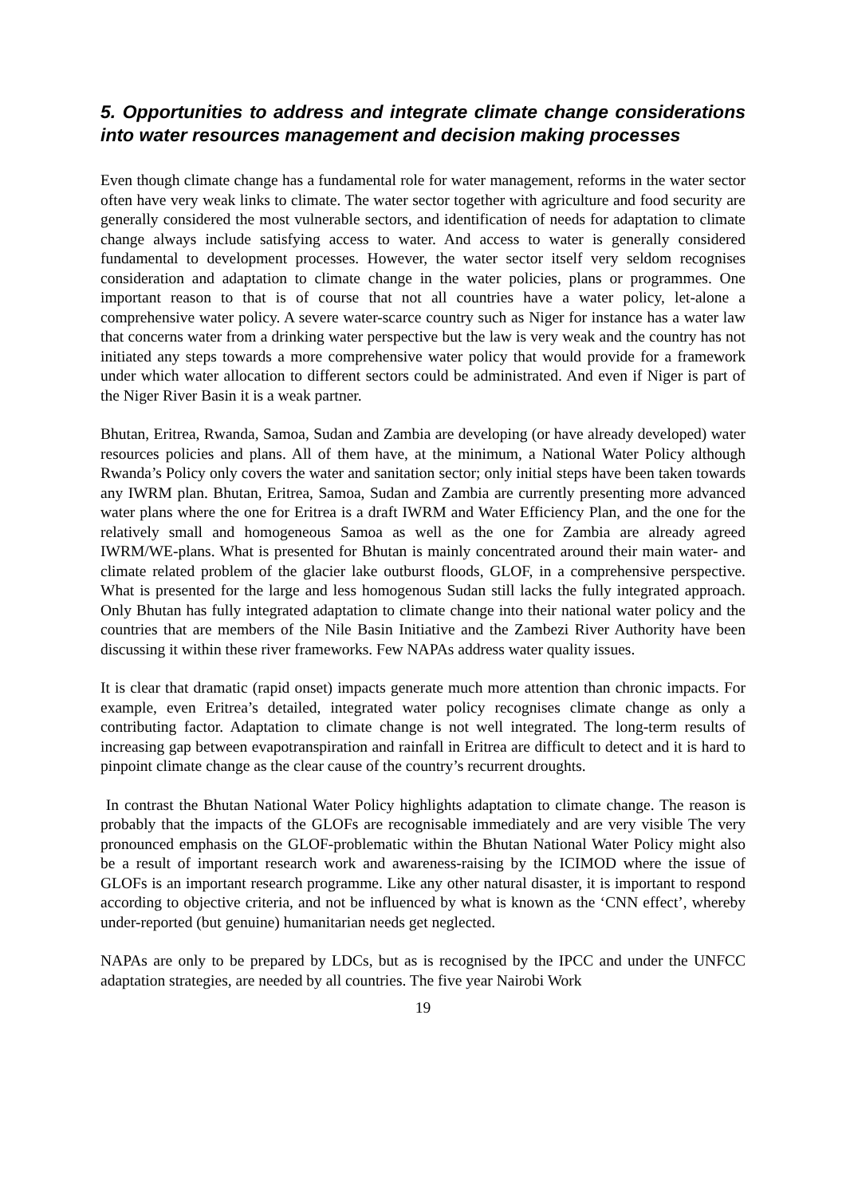5. Opportunities to address and integrate climate change considerations into water resources management and decision making processes
Even though climate change has a fundamental role for water management, reforms in the water sector often have very weak links to climate. The water sector together with agriculture and food security are generally considered the most vulnerable sectors, and identification of needs for adaptation to climate change always include satisfying access to water. And access to water is generally considered fundamental to development processes. However, the water sector itself very seldom recognises consideration and adaptation to climate change in the water policies, plans or programmes. One important reason to that is of course that not all countries have a water policy, let-alone a comprehensive water policy. A severe water-scarce country such as Niger for instance has a water law that concerns water from a drinking water perspective but the law is very weak and the country has not initiated any steps towards a more comprehensive water policy that would provide for a framework under which water allocation to different sectors could be administrated. And even if Niger is part of the Niger River Basin it is a weak partner.
Bhutan, Eritrea, Rwanda, Samoa, Sudan and Zambia are developing (or have already developed) water resources policies and plans. All of them have, at the minimum, a National Water Policy although Rwanda’s Policy only covers the water and sanitation sector; only initial steps have been taken towards any IWRM plan. Bhutan, Eritrea, Samoa, Sudan and Zambia are currently presenting more advanced water plans where the one for Eritrea is a draft IWRM and Water Efficiency Plan, and the one for the relatively small and homogeneous Samoa as well as the one for Zambia are already agreed IWRM/WE-plans. What is presented for Bhutan is mainly concentrated around their main water- and climate related problem of the glacier lake outburst floods, GLOF, in a comprehensive perspective. What is presented for the large and less homogenous Sudan still lacks the fully integrated approach. Only Bhutan has fully integrated adaptation to climate change into their national water policy and the countries that are members of the Nile Basin Initiative and the Zambezi River Authority have been discussing it within these river frameworks. Few NAPAs address water quality issues.
It is clear that dramatic (rapid onset) impacts generate much more attention than chronic impacts. For example, even Eritrea’s detailed, integrated water policy recognises climate change as only a contributing factor. Adaptation to climate change is not well integrated. The long-term results of increasing gap between evapotranspiration and rainfall in Eritrea are difficult to detect and it is hard to pinpoint climate change as the clear cause of the country’s recurrent droughts.
In contrast the Bhutan National Water Policy highlights adaptation to climate change. The reason is probably that the impacts of the GLOFs are recognisable immediately and are very visible The very pronounced emphasis on the GLOF-problematic within the Bhutan National Water Policy might also be a result of important research work and awareness-raising by the ICIMOD where the issue of GLOFs is an important research programme. Like any other natural disaster, it is important to respond according to objective criteria, and not be influenced by what is known as the ‘CNN effect’, whereby under-reported (but genuine) humanitarian needs get neglected.
NAPAs are only to be prepared by LDCs, but as is recognised by the IPCC and under the UNFCC adaptation strategies, are needed by all countries. The five year Nairobi Work
19